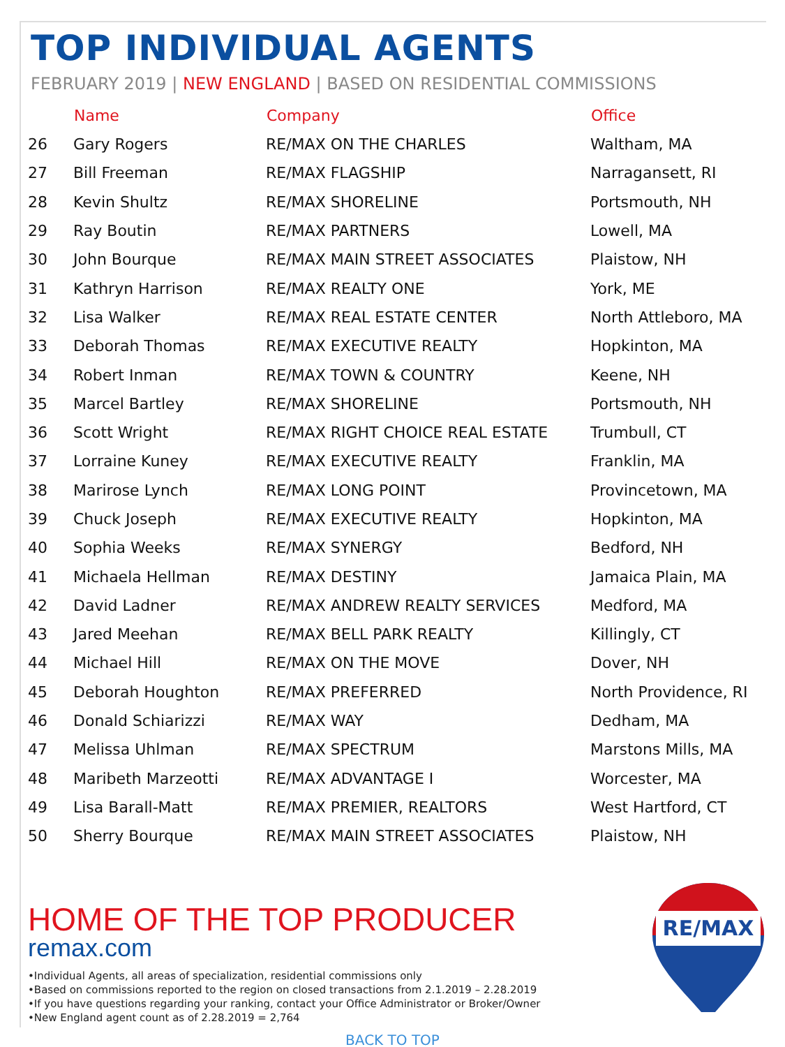TOP INDIVIDUAL AGENTS
FEBRUARY 2019 | NEW ENGLAND | BASED ON RESIDENTIAL COMMISSIONS
| | Name | Company | Office |
| --- | --- | --- | --- |
| 26 | Gary Rogers | RE/MAX ON THE CHARLES | Waltham, MA |
| 27 | Bill Freeman | RE/MAX FLAGSHIP | Narragansett, RI |
| 28 | Kevin Shultz | RE/MAX SHORELINE | Portsmouth, NH |
| 29 | Ray Boutin | RE/MAX PARTNERS | Lowell, MA |
| 30 | John Bourque | RE/MAX MAIN STREET ASSOCIATES | Plaistow, NH |
| 31 | Kathryn Harrison | RE/MAX REALTY ONE | York, ME |
| 32 | Lisa Walker | RE/MAX REAL ESTATE CENTER | North Attleboro, MA |
| 33 | Deborah Thomas | RE/MAX EXECUTIVE REALTY | Hopkinton, MA |
| 34 | Robert Inman | RE/MAX TOWN & COUNTRY | Keene, NH |
| 35 | Marcel Bartley | RE/MAX SHORELINE | Portsmouth, NH |
| 36 | Scott Wright | RE/MAX RIGHT CHOICE REAL ESTATE | Trumbull, CT |
| 37 | Lorraine Kuney | RE/MAX EXECUTIVE REALTY | Franklin, MA |
| 38 | Marirose Lynch | RE/MAX LONG POINT | Provincetown, MA |
| 39 | Chuck Joseph | RE/MAX EXECUTIVE REALTY | Hopkinton, MA |
| 40 | Sophia Weeks | RE/MAX SYNERGY | Bedford, NH |
| 41 | Michaela Hellman | RE/MAX DESTINY | Jamaica Plain, MA |
| 42 | David Ladner | RE/MAX ANDREW REALTY SERVICES | Medford, MA |
| 43 | Jared Meehan | RE/MAX BELL PARK REALTY | Killingly, CT |
| 44 | Michael Hill | RE/MAX ON THE MOVE | Dover, NH |
| 45 | Deborah Houghton | RE/MAX PREFERRED | North Providence, RI |
| 46 | Donald Schiarizzi | RE/MAX WAY | Dedham, MA |
| 47 | Melissa Uhlman | RE/MAX SPECTRUM | Marstons Mills, MA |
| 48 | Maribeth Marzeotti | RE/MAX ADVANTAGE I | Worcester, MA |
| 49 | Lisa Barall-Matt | RE/MAX PREMIER, REALTORS | West Hartford, CT |
| 50 | Sherry Bourque | RE/MAX MAIN STREET ASSOCIATES | Plaistow, NH |
HOME OF THE TOP PRODUCER
remax.com
•Individual Agents, all areas of specialization, residential commissions only
•Based on commissions reported to the region on closed transactions from 2.1.2019 – 2.28.2019
•If you have questions regarding your ranking, contact your Office Administrator or Broker/Owner
•New England agent count as of 2.28.2019 = 2,764
BACK TO TOP
RE/MAX